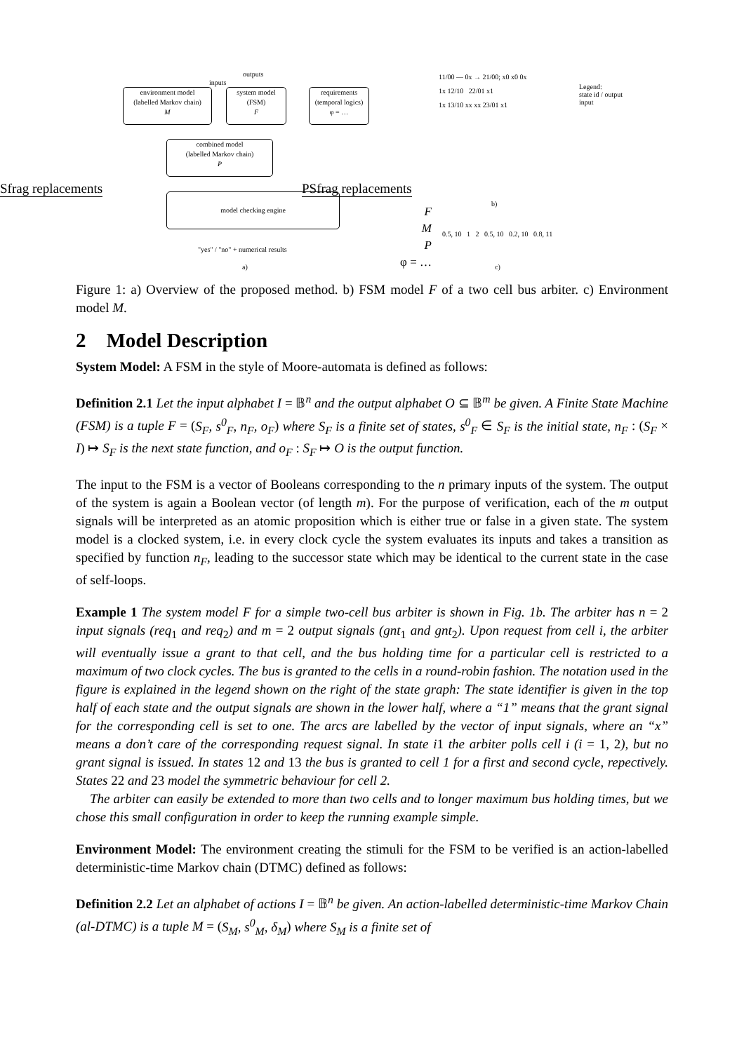outputs
inputs
environment model
(labelled Markov chain)
M
system model
(FSM)
F
requirements
(temporal logics)
φ = …
combined model
(labelled Markov chain)
P
Sfrag replacements PSfrag replacements
model checking engine
"yes" / "no" + numerical results
a)
F
M
P
φ = …
11/00 — 0x → 21/00; x0 x0 0x
1x 12/10 22/01 x1
1x 13/10 xx xx 23/01 x1
b)
Legend:
state id / output
input
0.5, 10 1 2 0.5, 10 0.2, 10 0.8, 11
c)
Figure 1: a) Overview of the proposed method. b) FSM model F of a two cell bus arbiter. c) Environment model M.
2 Model Description
System Model: A FSM in the style of Moore-automata is defined as follows:
Definition 2.1 Let the input alphabet I = 𝔹<sup>n</sup> and the output alphabet O ⊆ 𝔹<sup>m</sup> be given. A Finite State Machine (FSM) is a tuple F = (S<sub>F</sub>, s<sup>0</sup><sub>F</sub>, n<sub>F</sub>, o<sub>F</sub>) where S<sub>F</sub> is a finite set of states, s<sup>0</sup><sub>F</sub> ∈ S<sub>F</sub> is the initial state, n<sub>F</sub> : (S<sub>F</sub> × I) ↦ S<sub>F</sub> is the next state function, and o<sub>F</sub> : S<sub>F</sub> ↦ O is the output function.
The input to the FSM is a vector of Booleans corresponding to the n primary inputs of the system. The output of the system is again a Boolean vector (of length m). For the purpose of verification, each of the m output signals will be interpreted as an atomic proposition which is either true or false in a given state. The system model is a clocked system, i.e. in every clock cycle the system evaluates its inputs and takes a transition as specified by function n<sub>F</sub>, leading to the successor state which may be identical to the current state in the case of self-loops.
Example 1 The system model F for a simple two-cell bus arbiter is shown in Fig. 1b. The arbiter has n = 2 input signals (req<sub>1</sub> and req<sub>2</sub>) and m = 2 output signals (gnt<sub>1</sub> and gnt<sub>2</sub>). Upon request from cell i, the arbiter will eventually issue a grant to that cell, and the bus holding time for a particular cell is restricted to a maximum of two clock cycles. The bus is granted to the cells in a round-robin fashion. The notation used in the figure is explained in the legend shown on the right of the state graph: The state identifier is given in the top half of each state and the output signals are shown in the lower half, where a “1” means that the grant signal for the corresponding cell is set to one. The arcs are labelled by the vector of input signals, where an “x” means a don’t care of the corresponding request signal. In state i1 the arbiter polls cell i (i = 1, 2), but no grant signal is issued. In states 12 and 13 the bus is granted to cell 1 for a first and second cycle, repectively. States 22 and 23 model the symmetric behaviour for cell 2.
The arbiter can easily be extended to more than two cells and to longer maximum bus holding times, but we chose this small configuration in order to keep the running example simple.
Environment Model: The environment creating the stimuli for the FSM to be verified is an action-labelled deterministic-time Markov chain (DTMC) defined as follows:
Definition 2.2 Let an alphabet of actions I = 𝔹<sup>n</sup> be given. An action-labelled deterministic-time Markov Chain (al-DTMC) is a tuple M = (S<sub>M</sub>, s<sup>0</sup><sub>M</sub>, δ<sub>M</sub>) where S<sub>M</sub> is a finite set of